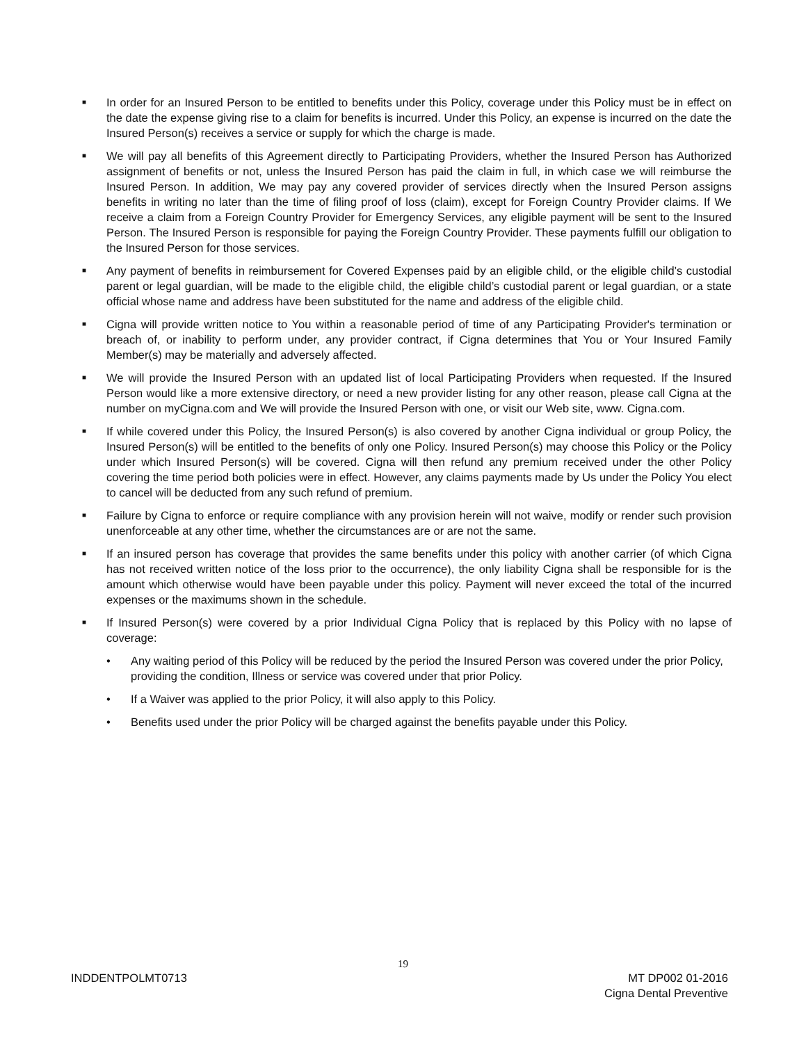■
In order for an Insured Person to be entitled to benefits under this Policy, coverage under this Policy must be in effect on the date the expense giving rise to a claim for benefits is incurred. Under this Policy, an expense is incurred on the date the Insured Person(s) receives a service or supply for which the charge is made.
■
We will pay all benefits of this Agreement directly to Participating Providers, whether the Insured Person has Authorized assignment of benefits or not, unless the Insured Person has paid the claim in full, in which case we will reimburse the Insured Person. In addition, We may pay any covered provider of services directly when the Insured Person assigns benefits in writing no later than the time of filing proof of loss (claim), except for Foreign Country Provider claims. If We receive a claim from a Foreign Country Provider for Emergency Services, any eligible payment will be sent to the Insured Person. The Insured Person is responsible for paying the Foreign Country Provider. These payments fulfill our obligation to the Insured Person for those services.
■
Any payment of benefits in reimbursement for Covered Expenses paid by an eligible child, or the eligible child’s custodial parent or legal guardian, will be made to the eligible child, the eligible child’s custodial parent or legal guardian, or a state official whose name and address have been substituted for the name and address of the eligible child.
■
Cigna will provide written notice to You within a reasonable period of time of any Participating Provider's termination or breach of, or inability to perform under, any provider contract, if Cigna determines that You or Your Insured Family Member(s) may be materially and adversely affected.
■
We will provide the Insured Person with an updated list of local Participating Providers when requested. If the Insured Person would like a more extensive directory, or need a new provider listing for any other reason, please call Cigna at the number on myCigna.com and We will provide the Insured Person with one, or visit our Web site, www. Cigna.com.
■
If while covered under this Policy, the Insured Person(s) is also covered by another Cigna individual or group Policy, the Insured Person(s) will be entitled to the benefits of only one Policy. Insured Person(s) may choose this Policy or the Policy under which Insured Person(s) will be covered. Cigna will then refund any premium received under the other Policy covering the time period both policies were in effect. However, any claims payments made by Us under the Policy You elect to cancel will be deducted from any such refund of premium.
■
Failure by Cigna to enforce or require compliance with any provision herein will not waive, modify or render such provision unenforceable at any other time, whether the circumstances are or are not the same.
■
If an insured person has coverage that provides the same benefits under this policy with another carrier (of which Cigna has not received written notice of the loss prior to the occurrence), the only liability Cigna shall be responsible for is the amount which otherwise would have been payable under this policy. Payment will never exceed the total of the incurred expenses or the maximums shown in the schedule.
■
If Insured Person(s) were covered by a prior Individual Cigna Policy that is replaced by this Policy with no lapse of coverage:
• Any waiting period of this Policy will be reduced by the period the Insured Person was covered under the prior Policy, providing the condition, Illness or service was covered under that prior Policy.
• If a Waiver was applied to the prior Policy, it will also apply to this Policy.
• Benefits used under the prior Policy will be charged against the benefits payable under this Policy.
19
INDDENTPOLMT0713
MT DP002 01-2016
Cigna Dental Preventive